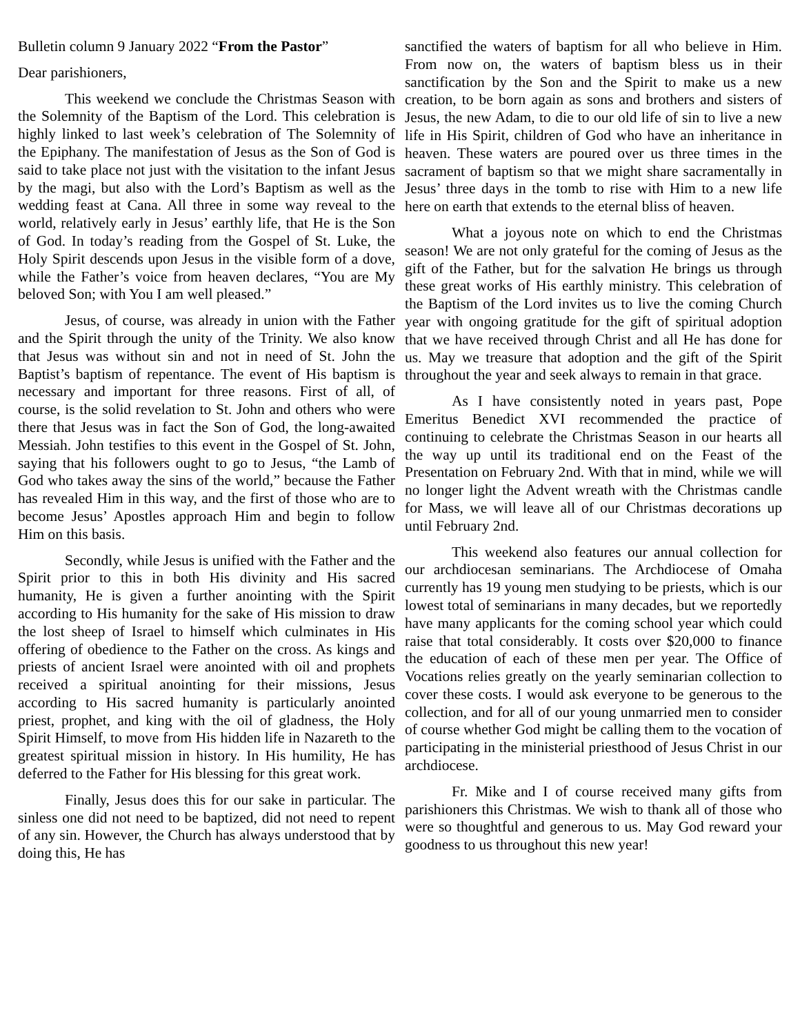Bulletin column 9 January 2022 “From the Pastor”
Dear parishioners,
This weekend we conclude the Christmas Season with the Solemnity of the Baptism of the Lord. This celebration is highly linked to last week’s celebration of The Solemnity of the Epiphany. The manifestation of Jesus as the Son of God is said to take place not just with the visitation to the infant Jesus by the magi, but also with the Lord’s Baptism as well as the wedding feast at Cana. All three in some way reveal to the world, relatively early in Jesus’ earthly life, that He is the Son of God. In today’s reading from the Gospel of St. Luke, the Holy Spirit descends upon Jesus in the visible form of a dove, while the Father’s voice from heaven declares, “You are My beloved Son; with You I am well pleased.”
Jesus, of course, was already in union with the Father and the Spirit through the unity of the Trinity. We also know that Jesus was without sin and not in need of St. John the Baptist’s baptism of repentance. The event of His baptism is necessary and important for three reasons. First of all, of course, is the solid revelation to St. John and others who were there that Jesus was in fact the Son of God, the long-awaited Messiah. John testifies to this event in the Gospel of St. John, saying that his followers ought to go to Jesus, “the Lamb of God who takes away the sins of the world,” because the Father has revealed Him in this way, and the first of those who are to become Jesus’ Apostles approach Him and begin to follow Him on this basis.
Secondly, while Jesus is unified with the Father and the Spirit prior to this in both His divinity and His sacred humanity, He is given a further anointing with the Spirit according to His humanity for the sake of His mission to draw the lost sheep of Israel to himself which culminates in His offering of obedience to the Father on the cross. As kings and priests of ancient Israel were anointed with oil and prophets received a spiritual anointing for their missions, Jesus according to His sacred humanity is particularly anointed priest, prophet, and king with the oil of gladness, the Holy Spirit Himself, to move from His hidden life in Nazareth to the greatest spiritual mission in history. In His humility, He has deferred to the Father for His blessing for this great work.
Finally, Jesus does this for our sake in particular. The sinless one did not need to be baptized, did not need to repent of any sin. However, the Church has always understood that by doing this, He has
sanctified the waters of baptism for all who believe in Him. From now on, the waters of baptism bless us in their sanctification by the Son and the Spirit to make us a new creation, to be born again as sons and brothers and sisters of Jesus, the new Adam, to die to our old life of sin to live a new life in His Spirit, children of God who have an inheritance in heaven. These waters are poured over us three times in the sacrament of baptism so that we might share sacramentally in Jesus’ three days in the tomb to rise with Him to a new life here on earth that extends to the eternal bliss of heaven.
What a joyous note on which to end the Christmas season! We are not only grateful for the coming of Jesus as the gift of the Father, but for the salvation He brings us through these great works of His earthly ministry. This celebration of the Baptism of the Lord invites us to live the coming Church year with ongoing gratitude for the gift of spiritual adoption that we have received through Christ and all He has done for us. May we treasure that adoption and the gift of the Spirit throughout the year and seek always to remain in that grace.
As I have consistently noted in years past, Pope Emeritus Benedict XVI recommended the practice of continuing to celebrate the Christmas Season in our hearts all the way up until its traditional end on the Feast of the Presentation on February 2nd. With that in mind, while we will no longer light the Advent wreath with the Christmas candle for Mass, we will leave all of our Christmas decorations up until February 2nd.
This weekend also features our annual collection for our archdiocesan seminarians. The Archdiocese of Omaha currently has 19 young men studying to be priests, which is our lowest total of seminarians in many decades, but we reportedly have many applicants for the coming school year which could raise that total considerably. It costs over $20,000 to finance the education of each of these men per year. The Office of Vocations relies greatly on the yearly seminarian collection to cover these costs. I would ask everyone to be generous to the collection, and for all of our young unmarried men to consider of course whether God might be calling them to the vocation of participating in the ministerial priesthood of Jesus Christ in our archdiocese.
Fr. Mike and I of course received many gifts from parishioners this Christmas. We wish to thank all of those who were so thoughtful and generous to us. May God reward your goodness to us throughout this new year!